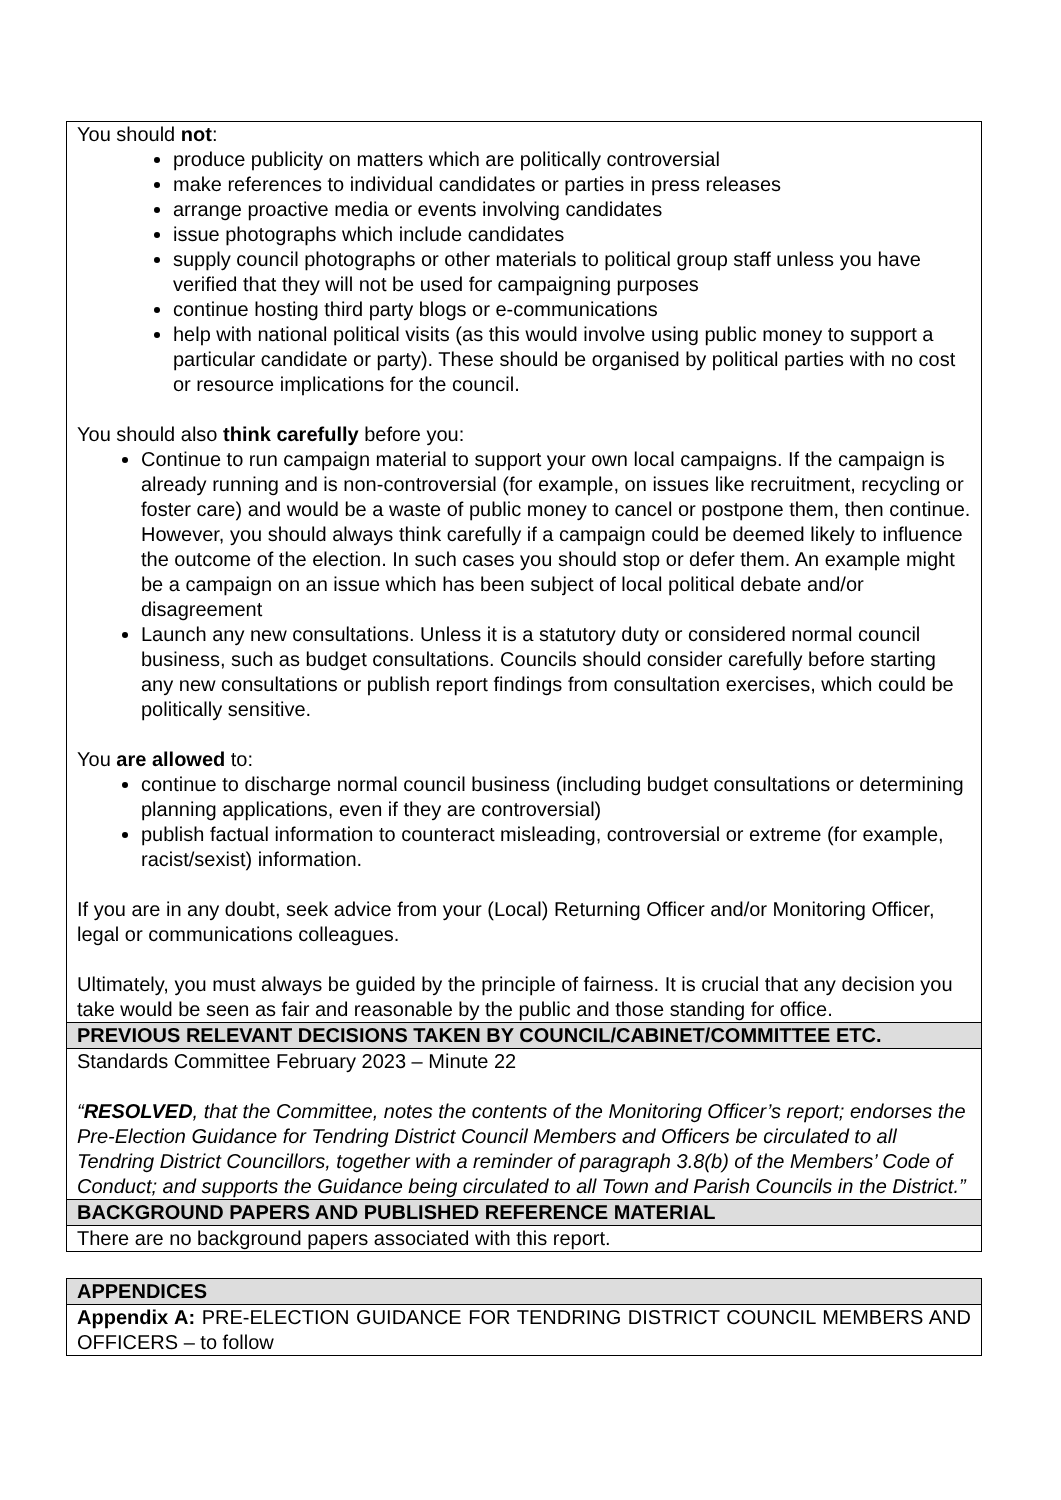| You should not : produce publicity on matters which are politically controversial make references to individual candidates or parties in press releases arrange proactive media or events involving candidates issue photographs which include candidates supply council photographs or other materials to political group staff unless you have verified that they will not be used for campaigning purposes continue hosting third party blogs or e-communications help with national political visits (as this would involve using public money to support a particular candidate or party). These should be organised by political parties with no cost or resource implications for the council. You should also think carefully before you: Continue to run campaign material to support your own local campaigns. If the campaign is already running and is non-controversial (for example, on issues like recruitment, recycling or foster care) and would be a waste of public money to cancel or postpone them, then continue. However, you should always think carefully if a campaign could be deemed likely to influence the outcome of the election. In such cases you should stop or defer them. An example might be a campaign on an issue which has been subject of local political debate and/or disagreement Launch any new consultations. Unless it is a statutory duty or considered normal council business, such as budget consultations. Councils should consider carefully before starting any new consultations or publish report findings from consultation exercises, which could be politically sensitive. You are allowed to: continue to discharge normal council business (including budget consultations or determining planning applications, even if they are controversial) publish factual information to counteract misleading, controversial or extreme (for example, racist/sexist) information. If you are in any doubt, seek advice from your (Local) Returning Officer and/or Monitoring Officer, legal or communications colleagues. Ultimately, you must always be guided by the principle of fairness. It is crucial that any decision you take would be seen as fair and reasonable by the public and those standing for office. |
| PREVIOUS RELEVANT DECISIONS TAKEN BY COUNCIL/CABINET/COMMITTEE ETC. |
| Standards Committee February 2023 – Minute 22 “ RESOLVED , that the Committee, notes the contents of the Monitoring Officer’s report; endorses the Pre-Election Guidance for Tendring District Council Members and Officers be circulated to all Tendring District Councillors, together with a reminder of paragraph 3.8(b) of the Members’ Code of Conduct; and supports the Guidance being circulated to all Town and Parish Councils in the District.” |
| BACKGROUND PAPERS AND PUBLISHED REFERENCE MATERIAL |
| There are no background papers associated with this report. |
| APPENDICES |
| Appendix A: PRE-ELECTION GUIDANCE FOR TENDRING DISTRICT COUNCIL MEMBERS AND OFFICERS – to follow |